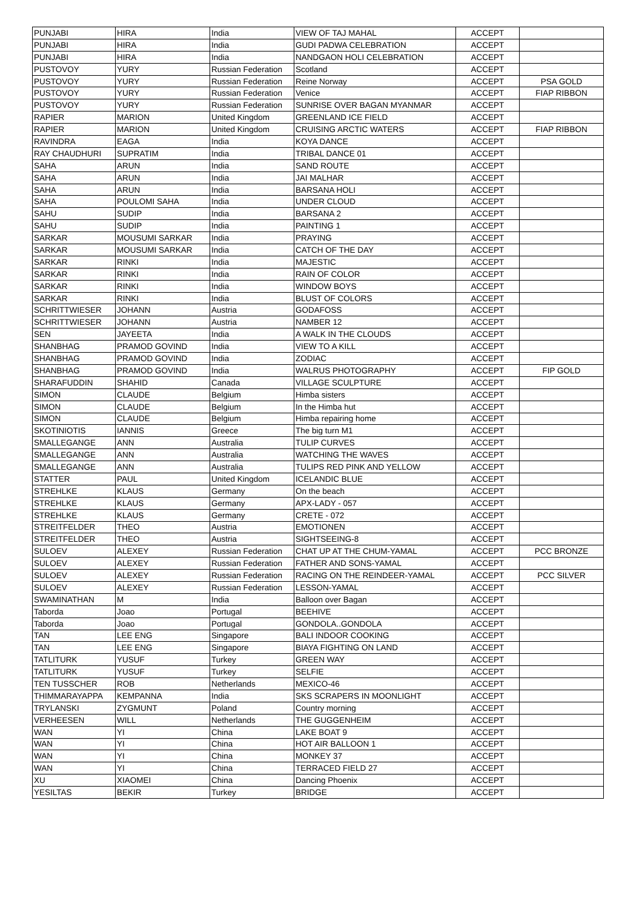| PUNJABI | HIRA | India | VIEW OF TAJ MAHAL | ACCEPT | |
| PUNJABI | HIRA | India | GUDI PADWA CELEBRATION | ACCEPT | |
| PUNJABI | HIRA | India | NANDGAON HOLI CELEBRATION | ACCEPT | |
| PUSTOVOY | YURY | Russian Federation | Scotland | ACCEPT | |
| PUSTOVOY | YURY | Russian Federation | Reine Norway | ACCEPT | PSA GOLD |
| PUSTOVOY | YURY | Russian Federation | Venice | ACCEPT | FIAP RIBBON |
| PUSTOVOY | YURY | Russian Federation | SUNRISE OVER BAGAN MYANMAR | ACCEPT | |
| RAPIER | MARION | United Kingdom | GREENLAND ICE FIELD | ACCEPT | |
| RAPIER | MARION | United Kingdom | CRUISING ARCTIC WATERS | ACCEPT | FIAP RIBBON |
| RAVINDRA | EAGA | India | KOYA DANCE | ACCEPT | |
| RAY CHAUDHURI | SUPRATIM | India | TRIBAL DANCE 01 | ACCEPT | |
| SAHA | ARUN | India | SAND ROUTE | ACCEPT | |
| SAHA | ARUN | India | JAI MALHAR | ACCEPT | |
| SAHA | ARUN | India | BARSANA HOLI | ACCEPT | |
| SAHA | POULOMI SAHA | India | UNDER CLOUD | ACCEPT | |
| SAHU | SUDIP | India | BARSANA 2 | ACCEPT | |
| SAHU | SUDIP | India | PAINTING 1 | ACCEPT | |
| SARKAR | MOUSUMI SARKAR | India | PRAYING | ACCEPT | |
| SARKAR | MOUSUMI SARKAR | India | CATCH OF THE DAY | ACCEPT | |
| SARKAR | RINKI | India | MAJESTIC | ACCEPT | |
| SARKAR | RINKI | India | RAIN OF COLOR | ACCEPT | |
| SARKAR | RINKI | India | WINDOW BOYS | ACCEPT | |
| SARKAR | RINKI | India | BLUST OF COLORS | ACCEPT | |
| SCHRITTWIESER | JOHANN | Austria | GODAFOSS | ACCEPT | |
| SCHRITTWIESER | JOHANN | Austria | NAMBER 12 | ACCEPT | |
| SEN | JAYEETA | India | A WALK IN THE CLOUDS | ACCEPT | |
| SHANBHAG | PRAMOD GOVIND | India | VIEW TO A KILL | ACCEPT | |
| SHANBHAG | PRAMOD GOVIND | India | ZODIAC | ACCEPT | |
| SHANBHAG | PRAMOD GOVIND | India | WALRUS PHOTOGRAPHY | ACCEPT | FIP GOLD |
| SHARAFUDDIN | SHAHID | Canada | VILLAGE SCULPTURE | ACCEPT | |
| SIMON | CLAUDE | Belgium | Himba sisters | ACCEPT | |
| SIMON | CLAUDE | Belgium | In the Himba hut | ACCEPT | |
| SIMON | CLAUDE | Belgium | Himba repairing home | ACCEPT | |
| SKOTINIOTIS | IANNIS | Greece | The big turn M1 | ACCEPT | |
| SMALLEGANGE | ANN | Australia | TULIP CURVES | ACCEPT | |
| SMALLEGANGE | ANN | Australia | WATCHING THE WAVES | ACCEPT | |
| SMALLEGANGE | ANN | Australia | TULIPS RED PINK AND YELLOW | ACCEPT | |
| STATTER | PAUL | United Kingdom | ICELANDIC BLUE | ACCEPT | |
| STREHLKE | KLAUS | Germany | On the beach | ACCEPT | |
| STREHLKE | KLAUS | Germany | APX-LADY - 057 | ACCEPT | |
| STREHLKE | KLAUS | Germany | CRETE - 072 | ACCEPT | |
| STREITFELDER | THEO | Austria | EMOTIONEN | ACCEPT | |
| STREITFELDER | THEO | Austria | SIGHTSEEING-8 | ACCEPT | |
| SULOEV | ALEXEY | Russian Federation | CHAT UP AT THE CHUM-YAMAL | ACCEPT | PCC BRONZE |
| SULOEV | ALEXEY | Russian Federation | FATHER AND SONS-YAMAL | ACCEPT | |
| SULOEV | ALEXEY | Russian Federation | RACING ON THE REINDEER-YAMAL | ACCEPT | PCC SILVER |
| SULOEV | ALEXEY | Russian Federation | LESSON-YAMAL | ACCEPT | |
| SWAMINATHAN | M | India | Balloon over Bagan | ACCEPT | |
| Taborda | Joao | Portugal | BEEHIVE | ACCEPT | |
| Taborda | Joao | Portugal | GONDOLA..GONDOLA | ACCEPT | |
| TAN | LEE ENG | Singapore | BALI INDOOR COOKING | ACCEPT | |
| TAN | LEE ENG | Singapore | BIAYA FIGHTING ON LAND | ACCEPT | |
| TATLITURK | YUSUF | Turkey | GREEN WAY | ACCEPT | |
| TATLITURK | YUSUF | Turkey | SELFIE | ACCEPT | |
| TEN TUSSCHER | ROB | Netherlands | MEXICO-46 | ACCEPT | |
| THIMMARAYAPPA | KEMPANNA | India | SKS SCRAPERS IN MOONLIGHT | ACCEPT | |
| TRYLANSKI | ZYGMUNT | Poland | Country morning | ACCEPT | |
| VERHEESEN | WILL | Netherlands | THE GUGGENHEIM | ACCEPT | |
| WAN | YI | China | LAKE BOAT 9 | ACCEPT | |
| WAN | YI | China | HOT AIR BALLOON 1 | ACCEPT | |
| WAN | YI | China | MONKEY 37 | ACCEPT | |
| WAN | YI | China | TERRACED FIELD 27 | ACCEPT | |
| XU | XIAOMEI | China | Dancing Phoenix | ACCEPT | |
| YESILTAS | BEKIR | Turkey | BRIDGE | ACCEPT | |